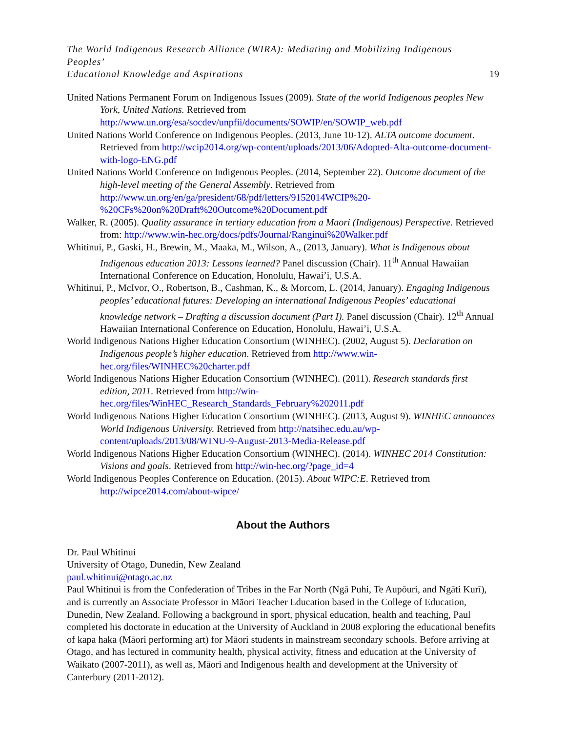The World Indigenous Research Alliance (WIRA): Mediating and Mobilizing Indigenous Peoples’
Educational Knowledge and Aspirations 19
United Nations Permanent Forum on Indigenous Issues (2009). State of the world Indigenous peoples New York, United Nations. Retrieved from http://www.un.org/esa/socdev/unpfii/documents/SOWIP/en/SOWIP_web.pdf
United Nations World Conference on Indigenous Peoples. (2013, June 10-12). ALTA outcome document. Retrieved from http://wcip2014.org/wp-content/uploads/2013/06/Adopted-Alta-outcome-document-with-logo-ENG.pdf
United Nations World Conference on Indigenous Peoples. (2014, September 22). Outcome document of the high-level meeting of the General Assembly. Retrieved from http://www.un.org/en/ga/president/68/pdf/letters/9152014WCIP%20-%20CFs%20on%20Draft%20Outcome%20Document.pdf
Walker, R. (2005). Quality assurance in tertiary education from a Maori (Indigenous) Perspective. Retrieved from: http://www.win-hec.org/docs/pdfs/Journal/Ranginui%20Walker.pdf
Whitinui, P., Gaski, H., Brewin, M., Maaka, M., Wilson, A., (2013, January). What is Indigenous about Indigenous education 2013: Lessons learned? Panel discussion (Chair). 11<sup>th</sup> Annual Hawaiian International Conference on Education, Honolulu, Hawai’i, U.S.A.
Whitinui, P., McIvor, O., Robertson, B., Cashman, K., & Morcom, L. (2014, January). Engaging Indigenous peoples’ educational futures: Developing an international Indigenous Peoples’ educational knowledge network – Drafting a discussion document (Part I). Panel discussion (Chair). 12<sup>th</sup> Annual Hawaiian International Conference on Education, Honolulu, Hawai’i, U.S.A.
World Indigenous Nations Higher Education Consortium (WINHEC). (2002, August 5). Declaration on Indigenous people’s higher education. Retrieved from http://www.win-hec.org/files/WINHEC%20charter.pdf
World Indigenous Nations Higher Education Consortium (WINHEC). (2011). Research standards first edition, 2011. Retrieved from http://win-hec.org/files/WinHEC_Research_Standards_February%202011.pdf
World Indigenous Nations Higher Education Consortium (WINHEC). (2013, August 9). WINHEC announces World Indigenous University. Retrieved from http://natsihec.edu.au/wp-content/uploads/2013/08/WINU-9-August-2013-Media-Release.pdf
World Indigenous Nations Higher Education Consortium (WINHEC). (2014). WINHEC 2014 Constitution: Visions and goals. Retrieved from http://win-hec.org/?page_id=4
World Indigenous Peoples Conference on Education. (2015). About WIPC:E. Retrieved from http://wipce2014.com/about-wipce/
About the Authors
Dr. Paul Whitinui
University of Otago, Dunedin, New Zealand
paul.whitinui@otago.ac.nz
Paul Whitinui is from the Confederation of Tribes in the Far North (Ngā Puhi, Te Aupōuri, and Ngāti Kurī), and is currently an Associate Professor in Māori Teacher Education based in the College of Education, Dunedin, New Zealand. Following a background in sport, physical education, health and teaching, Paul completed his doctorate in education at the University of Auckland in 2008 exploring the educational benefits of kapa haka (Māori performing art) for Māori students in mainstream secondary schools. Before arriving at Otago, and has lectured in community health, physical activity, fitness and education at the University of Waikato (2007-2011), as well as, Māori and Indigenous health and development at the University of Canterbury (2011-2012).